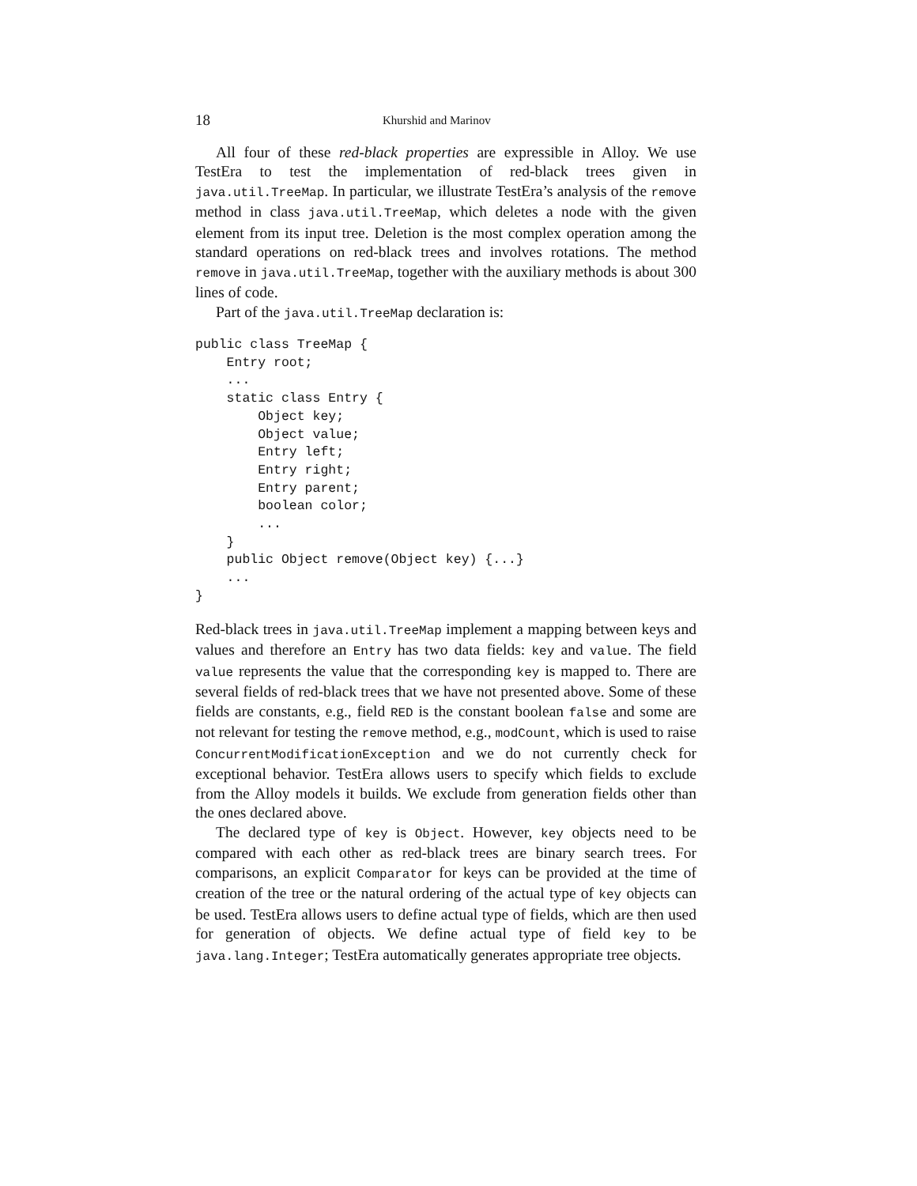18 Khurshid and Marinov
All four of these red-black properties are expressible in Alloy. We use TestEra to test the implementation of red-black trees given in java.util.TreeMap. In particular, we illustrate TestEra’s analysis of the remove method in class java.util.TreeMap, which deletes a node with the given element from its input tree. Deletion is the most complex operation among the standard operations on red-black trees and involves rotations. The method remove in java.util.TreeMap, together with the auxiliary methods is about 300 lines of code.
Part of the java.util.TreeMap declaration is:
public class TreeMap {
    Entry root;
    ...
    static class Entry {
        Object key;
        Object value;
        Entry left;
        Entry right;
        Entry parent;
        boolean color;
        ...
    }
    public Object remove(Object key) {...}
    ...
}
Red-black trees in java.util.TreeMap implement a mapping between keys and values and therefore an Entry has two data fields: key and value. The field value represents the value that the corresponding key is mapped to. There are several fields of red-black trees that we have not presented above. Some of these fields are constants, e.g., field RED is the constant boolean false and some are not relevant for testing the remove method, e.g., modCount, which is used to raise ConcurrentModificationException and we do not currently check for exceptional behavior. TestEra allows users to specify which fields to exclude from the Alloy models it builds. We exclude from generation fields other than the ones declared above.
The declared type of key is Object. However, key objects need to be compared with each other as red-black trees are binary search trees. For comparisons, an explicit Comparator for keys can be provided at the time of creation of the tree or the natural ordering of the actual type of key objects can be used. TestEra allows users to define actual type of fields, which are then used for generation of objects. We define actual type of field key to be java.lang.Integer; TestEra automatically generates appropriate tree objects.